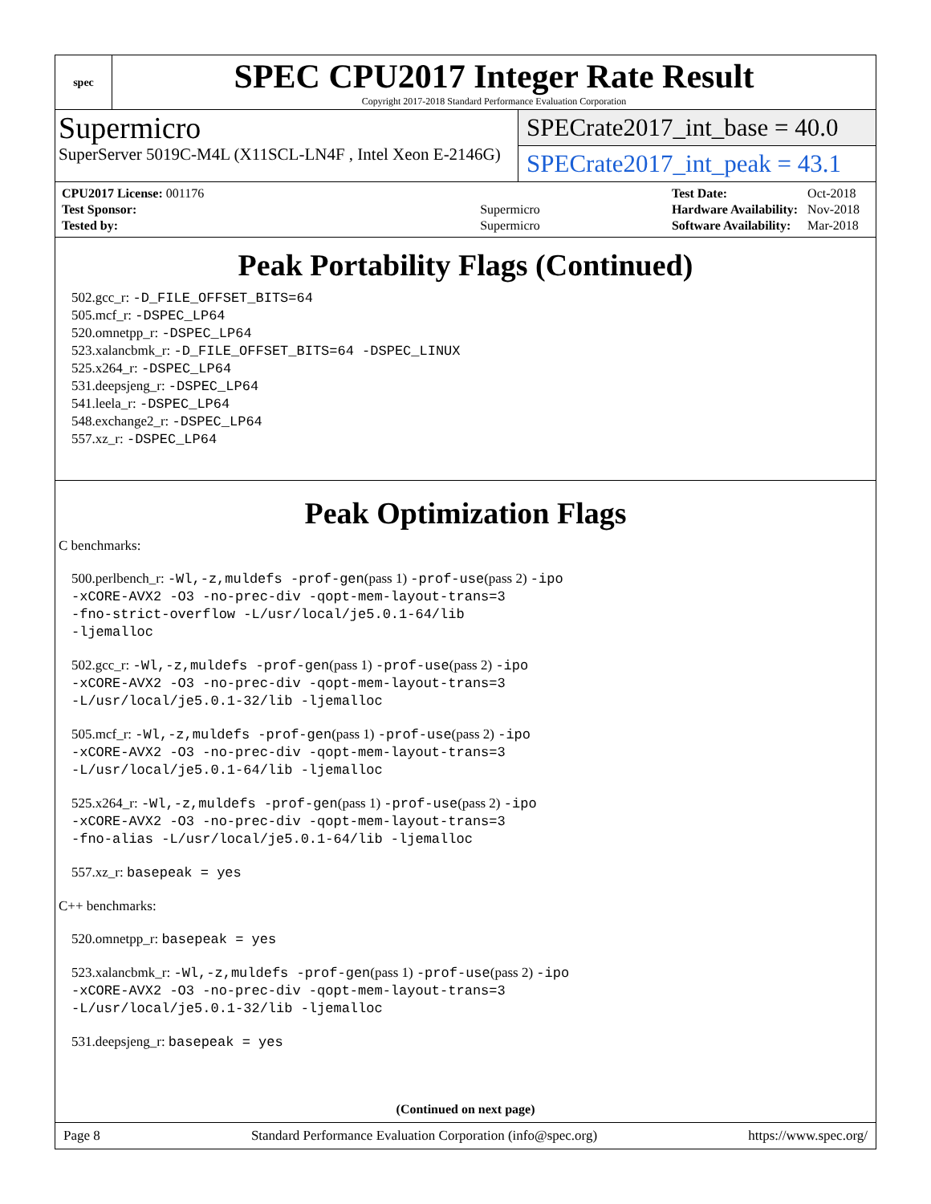spec
SPEC CPU2017 Integer Rate Result
Copyright 2017-2018 Standard Performance Evaluation Corporation
Supermicro
SuperServer 5019C-M4L (X11SCL-LN4F , Intel Xeon E-2146G)
SPECrate2017_int_base = 40.0
SPECrate2017_int_peak = 43.1
| CPU2017 License: 001176 | |
| Test Sponsor: | Supermicro |
| Tested by: | Supermicro |
| Test Date: | Oct-2018 |
| Hardware Availability: | Nov-2018 |
| Software Availability: | Mar-2018 |
Peak Portability Flags (Continued)
502.gcc_r: -D_FILE_OFFSET_BITS=64
505.mcf_r: -DSPEC_LP64
520.omnetpp_r: -DSPEC_LP64
523.xalancbmk_r: -D_FILE_OFFSET_BITS=64 -DSPEC_LINUX
525.x264_r: -DSPEC_LP64
531.deepsjeng_r: -DSPEC_LP64
541.leela_r: -DSPEC_LP64
548.exchange2_r: -DSPEC_LP64
557.xz_r: -DSPEC_LP64
Peak Optimization Flags
C benchmarks:
500.perlbench_r: -Wl,-z,muldefs -prof-gen(pass 1) -prof-use(pass 2) -ipo
-xCORE-AVX2 -O3 -no-prec-div -qopt-mem-layout-trans=3
-fno-strict-overflow -L/usr/local/je5.0.1-64/lib
-ljemalloc
502.gcc_r: -Wl,-z,muldefs -prof-gen(pass 1) -prof-use(pass 2) -ipo
-xCORE-AVX2 -O3 -no-prec-div -qopt-mem-layout-trans=3
-L/usr/local/je5.0.1-32/lib -ljemalloc
505.mcf_r: -Wl,-z,muldefs -prof-gen(pass 1) -prof-use(pass 2) -ipo
-xCORE-AVX2 -O3 -no-prec-div -qopt-mem-layout-trans=3
-L/usr/local/je5.0.1-64/lib -ljemalloc
525.x264_r: -Wl,-z,muldefs -prof-gen(pass 1) -prof-use(pass 2) -ipo
-xCORE-AVX2 -O3 -no-prec-div -qopt-mem-layout-trans=3
-fno-alias -L/usr/local/je5.0.1-64/lib -ljemalloc
557.xz_r: basepeak = yes
C++ benchmarks:
520.omnetpp_r: basepeak = yes
523.xalancbmk_r: -Wl,-z,muldefs -prof-gen(pass 1) -prof-use(pass 2) -ipo
-xCORE-AVX2 -O3 -no-prec-div -qopt-mem-layout-trans=3
-L/usr/local/je5.0.1-32/lib -ljemalloc
531.deepsjeng_r: basepeak = yes
(Continued on next page)
Page 8 Standard Performance Evaluation Corporation (info@spec.org) https://www.spec.org/